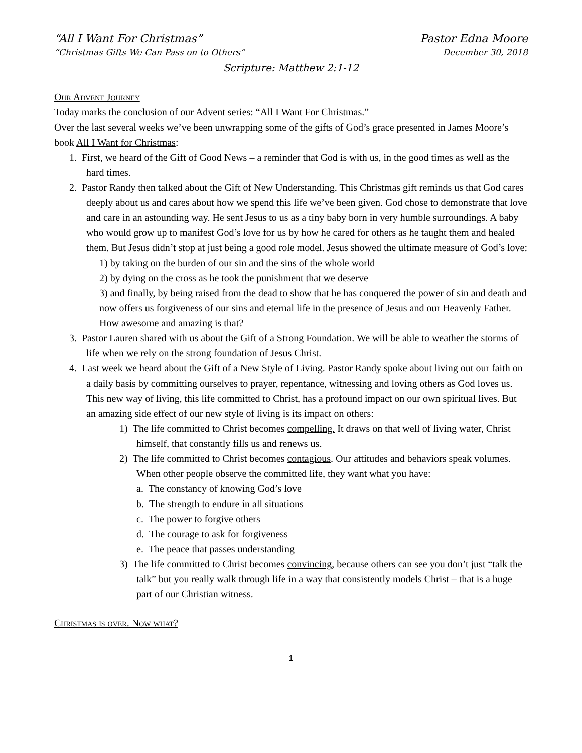“All I Want For Christmas” Pastor Edna Moore
“Christmas Gifts We Can Pass on to Others” December 30, 2018
Scripture: Matthew 2:1-12
Our Advent Journey
Today marks the conclusion of our Advent series: “All I Want For Christmas.”
Over the last several weeks we’ve been unwrapping some of the gifts of God’s grace presented in James Moore’s book All I Want for Christmas:
1. First, we heard of the Gift of Good News – a reminder that God is with us, in the good times as well as the hard times.
2. Pastor Randy then talked about the Gift of New Understanding. This Christmas gift reminds us that God cares deeply about us and cares about how we spend this life we’ve been given. God chose to demonstrate that love and care in an astounding way. He sent Jesus to us as a tiny baby born in very humble surroundings. A baby who would grow up to manifest God’s love for us by how he cared for others as he taught them and healed them. But Jesus didn’t stop at just being a good role model. Jesus showed the ultimate measure of God’s love:
1) by taking on the burden of our sin and the sins of the whole world
2) by dying on the cross as he took the punishment that we deserve
3) and finally, by being raised from the dead to show that he has conquered the power of sin and death and now offers us forgiveness of our sins and eternal life in the presence of Jesus and our Heavenly Father. How awesome and amazing is that?
3. Pastor Lauren shared with us about the Gift of a Strong Foundation. We will be able to weather the storms of life when we rely on the strong foundation of Jesus Christ.
4. Last week we heard about the Gift of a New Style of Living. Pastor Randy spoke about living out our faith on a daily basis by committing ourselves to prayer, repentance, witnessing and loving others as God loves us.
This new way of living, this life committed to Christ, has a profound impact on our own spiritual lives. But an amazing side effect of our new style of living is its impact on others:
1) The life committed to Christ becomes compelling. It draws on that well of living water, Christ himself, that constantly fills us and renews us.
2) The life committed to Christ becomes contagious. Our attitudes and behaviors speak volumes. When other people observe the committed life, they want what you have:
a. The constancy of knowing God’s love
b. The strength to endure in all situations
c. The power to forgive others
d. The courage to ask for forgiveness
e. The peace that passes understanding
3) The life committed to Christ becomes convincing, because others can see you don’t just “talk the talk” but you really walk through life in a way that consistently models Christ – that is a huge part of our Christian witness.
Christmas is over. Now what?
1